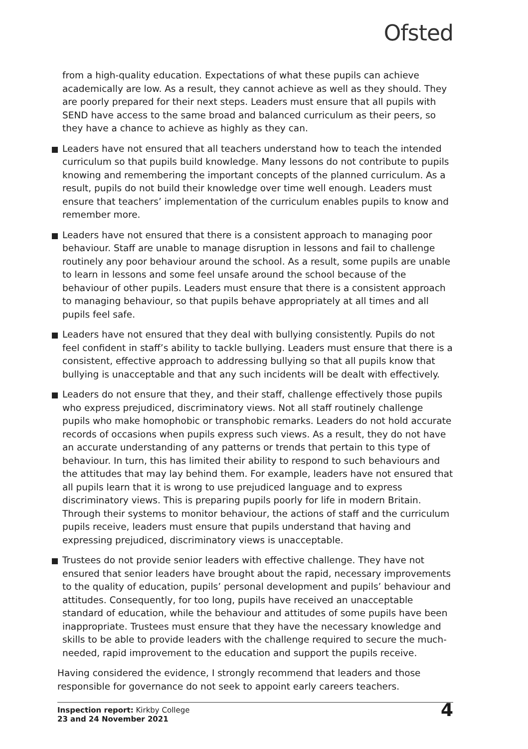Ofsted
from a high-quality education. Expectations of what these pupils can achieve academically are low. As a result, they cannot achieve as well as they should. They are poorly prepared for their next steps. Leaders must ensure that all pupils with SEND have access to the same broad and balanced curriculum as their peers, so they have a chance to achieve as highly as they can.
Leaders have not ensured that all teachers understand how to teach the intended curriculum so that pupils build knowledge. Many lessons do not contribute to pupils knowing and remembering the important concepts of the planned curriculum. As a result, pupils do not build their knowledge over time well enough. Leaders must ensure that teachers’ implementation of the curriculum enables pupils to know and remember more.
Leaders have not ensured that there is a consistent approach to managing poor behaviour. Staff are unable to manage disruption in lessons and fail to challenge routinely any poor behaviour around the school. As a result, some pupils are unable to learn in lessons and some feel unsafe around the school because of the behaviour of other pupils. Leaders must ensure that there is a consistent approach to managing behaviour, so that pupils behave appropriately at all times and all pupils feel safe.
Leaders have not ensured that they deal with bullying consistently. Pupils do not feel confident in staff’s ability to tackle bullying. Leaders must ensure that there is a consistent, effective approach to addressing bullying so that all pupils know that bullying is unacceptable and that any such incidents will be dealt with effectively.
Leaders do not ensure that they, and their staff, challenge effectively those pupils who express prejudiced, discriminatory views. Not all staff routinely challenge pupils who make homophobic or transphobic remarks. Leaders do not hold accurate records of occasions when pupils express such views. As a result, they do not have an accurate understanding of any patterns or trends that pertain to this type of behaviour. In turn, this has limited their ability to respond to such behaviours and the attitudes that may lay behind them. For example, leaders have not ensured that all pupils learn that it is wrong to use prejudiced language and to express discriminatory views. This is preparing pupils poorly for life in modern Britain. Through their systems to monitor behaviour, the actions of staff and the curriculum pupils receive, leaders must ensure that pupils understand that having and expressing prejudiced, discriminatory views is unacceptable.
Trustees do not provide senior leaders with effective challenge. They have not ensured that senior leaders have brought about the rapid, necessary improvements to the quality of education, pupils’ personal development and pupils’ behaviour and attitudes. Consequently, for too long, pupils have received an unacceptable standard of education, while the behaviour and attitudes of some pupils have been inappropriate. Trustees must ensure that they have the necessary knowledge and skills to be able to provide leaders with the challenge required to secure the much-needed, rapid improvement to the education and support the pupils receive.
Having considered the evidence, I strongly recommend that leaders and those responsible for governance do not seek to appoint early careers teachers.
Inspection report: Kirkby College
23 and 24 November 2021
4